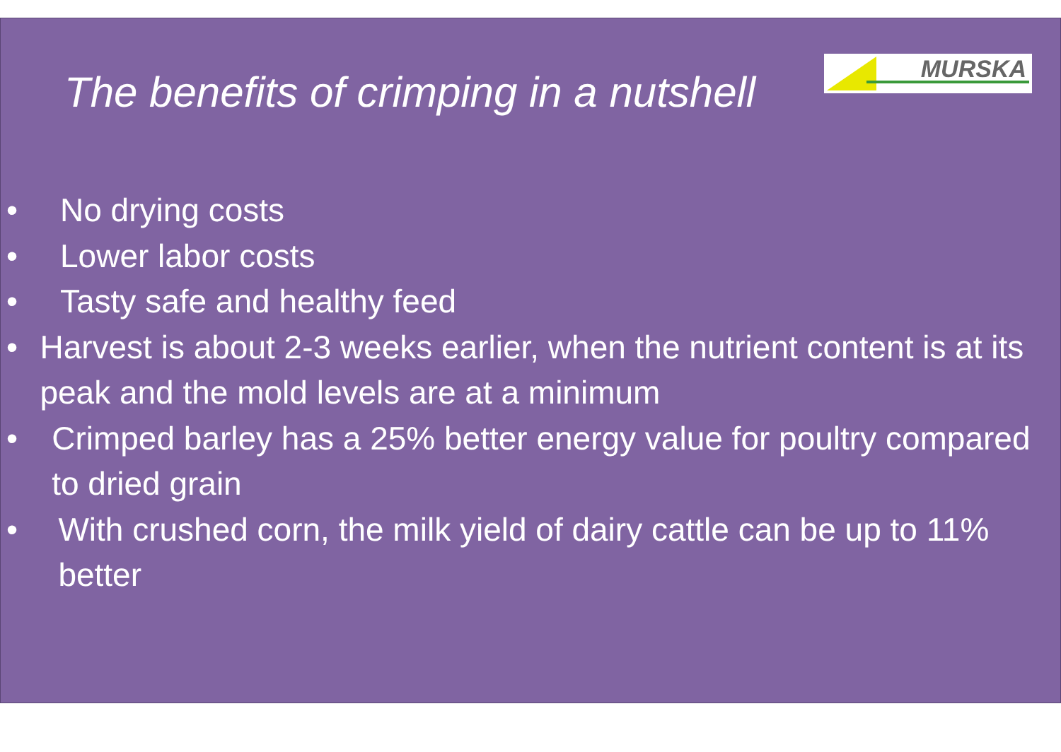The benefits of crimping in a nutshell
MURSKA
• No drying costs
• Lower labor costs
• Tasty safe and healthy feed
• Harvest is about 2-3 weeks earlier, when the nutrient content is at its peak and the mold levels are at a minimum
• Crimped barley has a 25% better energy value for poultry compared to dried grain
• With crushed corn, the milk yield of dairy cattle can be up to 11% better